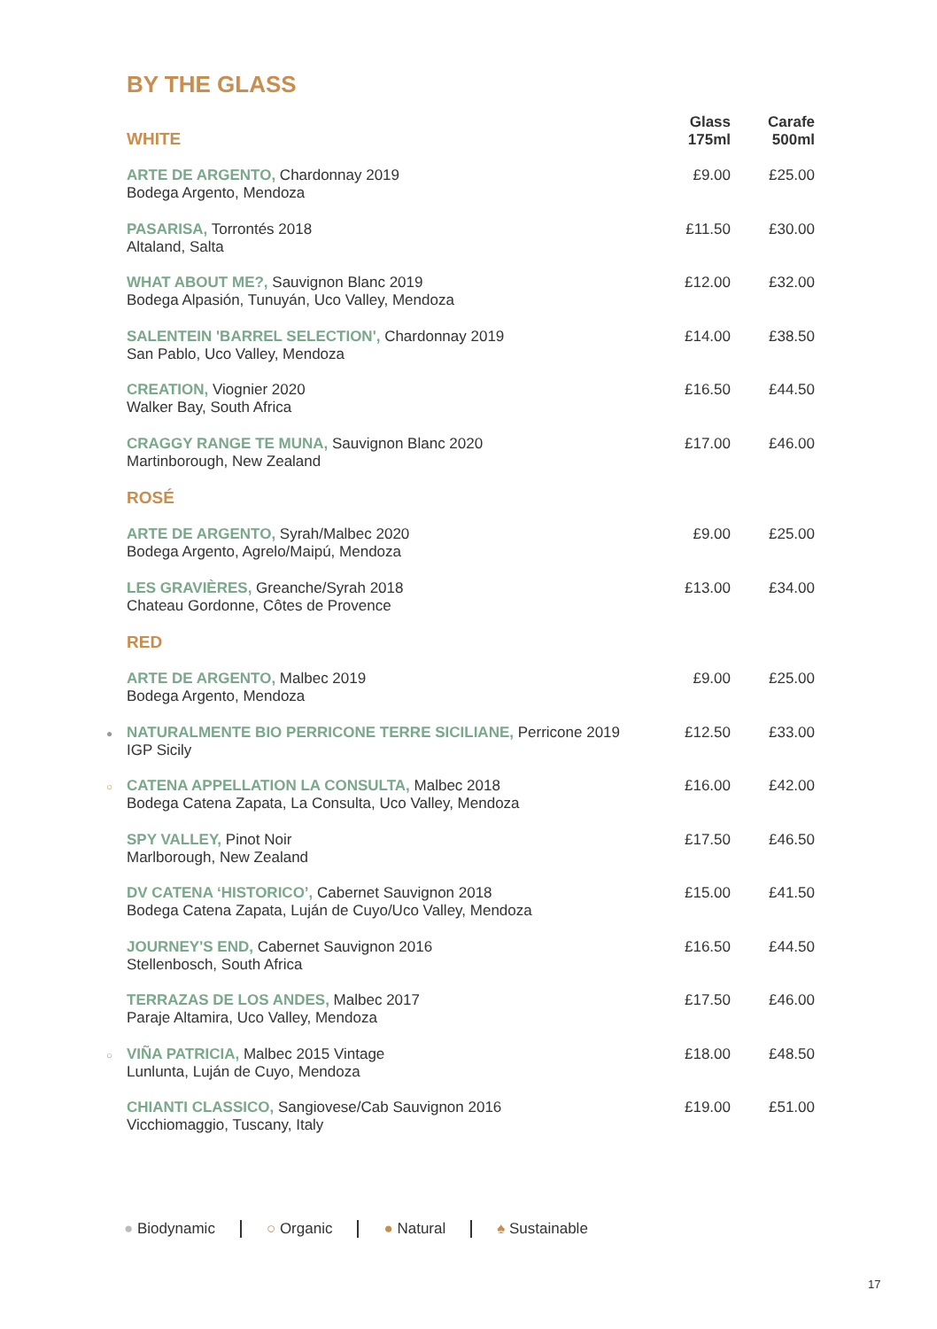BY THE GLASS
| WHITE | | Glass 175ml | Carafe 500ml |
| --- | --- | --- | --- |
| | ARTE DE ARGENTO, Chardonnay 2019 Bodega Argento, Mendoza | £9.00 | £25.00 |
| | PASARISA, Torrontés 2018 Altaland, Salta | £11.50 | £30.00 |
| | WHAT ABOUT ME?, Sauvignon Blanc 2019 Bodega Alpasión, Tunuyán, Uco Valley, Mendoza | £12.00 | £32.00 |
| | SALENTEIN 'BARREL SELECTION', Chardonnay 2019 San Pablo, Uco Valley, Mendoza | £14.00 | £38.50 |
| | CREATION, Viognier 2020 Walker Bay, South Africa | £16.50 | £44.50 |
| | CRAGGY RANGE TE MUNA, Sauvignon Blanc 2020 Martinborough, New Zealand | £17.00 | £46.00 |
| ROSÉ | | | |
| | ARTE DE ARGENTO, Syrah/Malbec 2020 Bodega Argento, Agrelo/Maipú, Mendoza | £9.00 | £25.00 |
| | LES GRAVIÈRES, Greanche/Syrah 2018 Chateau Gordonne, Côtes de Provence | £13.00 | £34.00 |
| RED | | | |
| | ARTE DE ARGENTO, Malbec 2019 Bodega Argento, Mendoza | £9.00 | £25.00 |
| ● | NATURALMENTE BIO PERRICONE TERRE SICILIANE, Perricone 2019 IGP Sicily | £12.50 | £33.00 |
| ○ | CATENA APPELLATION LA CONSULTA, Malbec 2018 Bodega Catena Zapata, La Consulta, Uco Valley, Mendoza | £16.00 | £42.00 |
| | SPY VALLEY, Pinot Noir Marlborough, New Zealand | £17.50 | £46.50 |
| | DV CATENA ‘HISTORICO’, Cabernet Sauvignon 2018 Bodega Catena Zapata, Luján de Cuyo/Uco Valley, Mendoza | £15.00 | £41.50 |
| | JOURNEY'S END, Cabernet Sauvignon 2016 Stellenbosch, South Africa | £16.50 | £44.50 |
| | TERRAZAS DE LOS ANDES, Malbec 2017 Paraje Altamira, Uco Valley, Mendoza | £17.50 | £46.00 |
| ○ | VIÑA PATRICIA, Malbec 2015 Vintage Lunlunta, Luján de Cuyo, Mendoza | £18.00 | £48.50 |
| | CHIANTI CLASSICO, Sangiovese/Cab Sauvignon 2016 Vicchiomaggio, Tuscany, Italy | £19.00 | £51.00 |
● Biodynamic ○ Organic ● Natural ♠ Sustainable
17